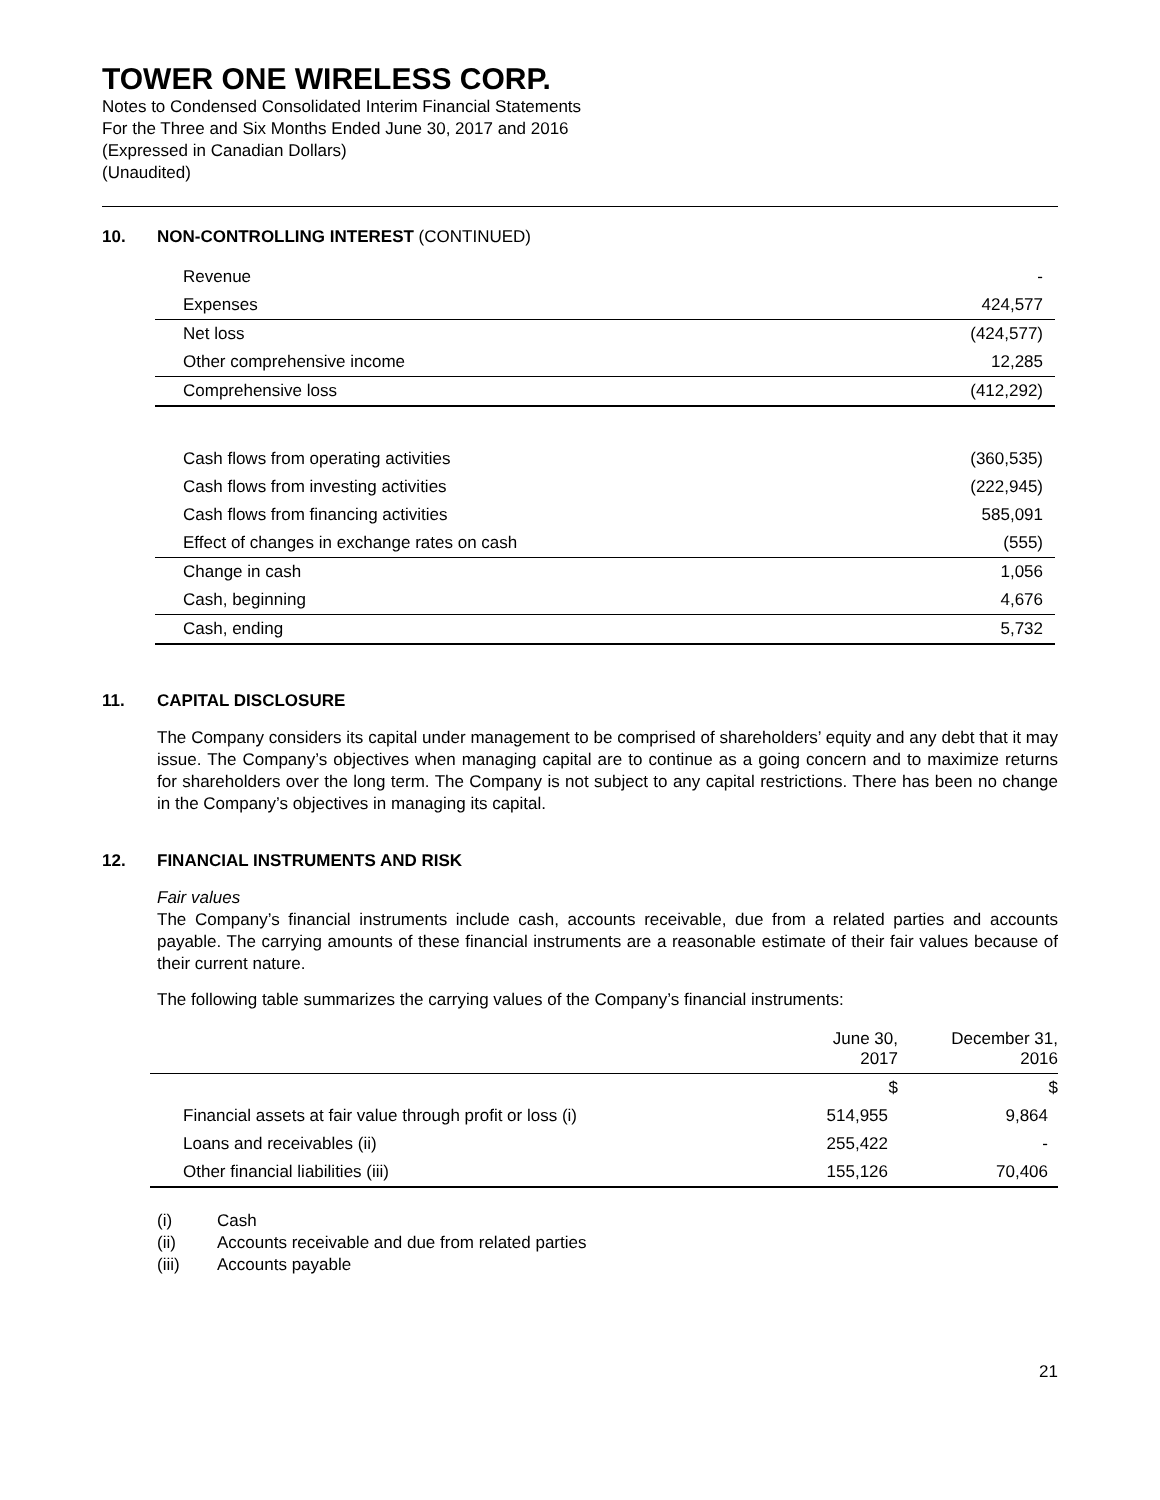TOWER ONE WIRELESS CORP.
Notes to Condensed Consolidated Interim Financial Statements
For the Three and Six Months Ended June 30, 2017 and 2016
(Expressed in Canadian Dollars)
(Unaudited)
10. NON-CONTROLLING INTEREST (CONTINUED)
| Revenue | - |
| Expenses | 424,577 |
| Net loss | (424,577) |
| Other comprehensive income | 12,285 |
| Comprehensive loss | (412,292) |
| Cash flows from operating activities | (360,535) |
| Cash flows from investing activities | (222,945) |
| Cash flows from financing activities | 585,091 |
| Effect of changes in exchange rates on cash | (555) |
| Change in cash | 1,056 |
| Cash, beginning | 4,676 |
| Cash, ending | 5,732 |
11. CAPITAL DISCLOSURE
The Company considers its capital under management to be comprised of shareholders’ equity and any debt that it may issue. The Company’s objectives when managing capital are to continue as a going concern and to maximize returns for shareholders over the long term. The Company is not subject to any capital restrictions. There has been no change in the Company’s objectives in managing its capital.
12. FINANCIAL INSTRUMENTS AND RISK
Fair values
The Company’s financial instruments include cash, accounts receivable, due from a related parties and accounts payable. The carrying amounts of these financial instruments are a reasonable estimate of their fair values because of their current nature.
The following table summarizes the carrying values of the Company’s financial instruments:
| | June 30, 2017 | December 31, 2016 |
| --- | --- | --- |
| | $ | $ |
| Financial assets at fair value through profit or loss (i) | 514,955 | 9,864 |
| Loans and receivables (ii) | 255,422 | - |
| Other financial liabilities (iii) | 155,126 | 70,406 |
(i) Cash
(ii) Accounts receivable and due from related parties
(iii) Accounts payable
21